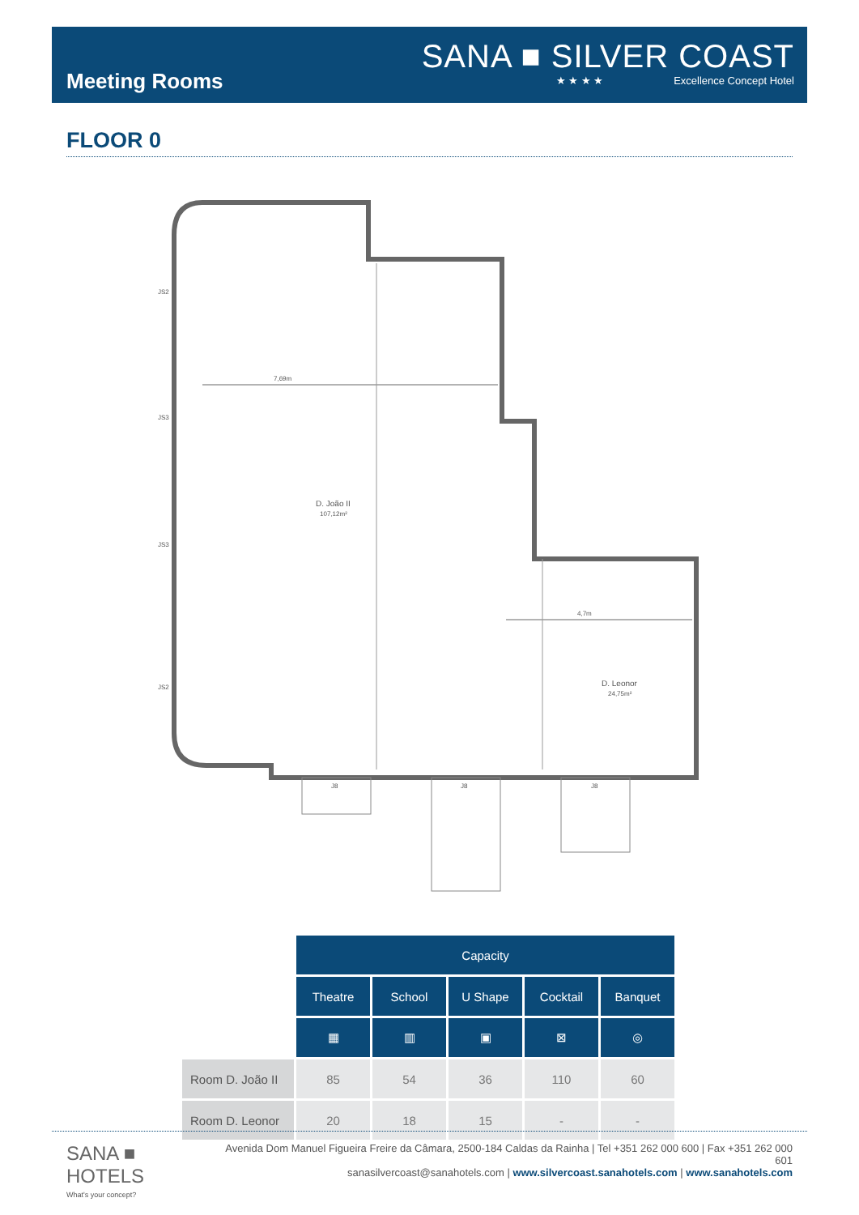Meeting Rooms
SANA ■ SILVER COAST
★ ★ ★ ★ Excellence Concept Hotel
FLOOR 0
7,69m
D. João II
107,12m²
4,7m
D. Leonor
24,75m²
JS2
JS3
JS3
JS2
J8
J8
J8
| | Capacity | | | | |
| | Theatre | School | U Shape | Cocktail | Banquet |
| | ▦ | ▥ | ▣ | ⊠ | ◎ |
| Room D. João II | 85 | 54 | 36 | 110 | 60 |
| Room D. Leonor | 20 | 18 | 15 | - | - |
SANA ■ HOTELS
What's your concept?
Avenida Dom Manuel Figueira Freire da Câmara, 2500-184 Caldas da Rainha | Tel +351 262 000 600 | Fax +351 262 000 601
sanasilvercoast@sanahotels.com | www.silvercoast.sanahotels.com | www.sanahotels.com